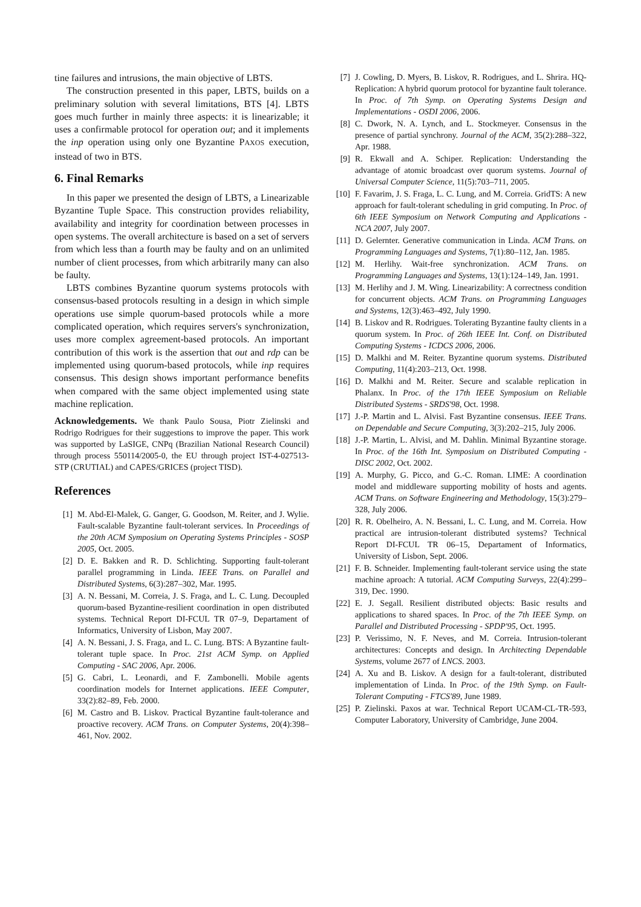tine failures and intrusions, the main objective of LBTS.
The construction presented in this paper, LBTS, builds on a preliminary solution with several limitations, BTS [4]. LBTS goes much further in mainly three aspects: it is linearizable; it uses a confirmable protocol for operation out; and it implements the inp operation using only one Byzantine PAXOS execution, instead of two in BTS.
6. Final Remarks
In this paper we presented the design of LBTS, a Linearizable Byzantine Tuple Space. This construction provides reliability, availability and integrity for coordination between processes in open systems. The overall architecture is based on a set of servers from which less than a fourth may be faulty and on an unlimited number of client processes, from which arbitrarily many can also be faulty.
LBTS combines Byzantine quorum systems protocols with consensus-based protocols resulting in a design in which simple operations use simple quorum-based protocols while a more complicated operation, which requires servers's synchronization, uses more complex agreement-based protocols. An important contribution of this work is the assertion that out and rdp can be implemented using quorum-based protocols, while inp requires consensus. This design shows important performance benefits when compared with the same object implemented using state machine replication.
Acknowledgements. We thank Paulo Sousa, Piotr Zielinski and Rodrigo Rodrigues for their suggestions to improve the paper. This work was supported by LaSIGE, CNPq (Brazilian National Research Council) through process 550114/2005-0, the EU through project IST-4-027513-STP (CRUTIAL) and CAPES/GRICES (project TISD).
References
[1] M. Abd-El-Malek, G. Ganger, G. Goodson, M. Reiter, and J. Wylie. Fault-scalable Byzantine fault-tolerant services. In Proceedings of the 20th ACM Symposium on Operating Systems Principles - SOSP 2005, Oct. 2005.
[2] D. E. Bakken and R. D. Schlichting. Supporting fault-tolerant parallel programming in Linda. IEEE Trans. on Parallel and Distributed Systems, 6(3):287–302, Mar. 1995.
[3] A. N. Bessani, M. Correia, J. S. Fraga, and L. C. Lung. Decoupled quorum-based Byzantine-resilient coordination in open distributed systems. Technical Report DI-FCUL TR 07–9, Departament of Informatics, University of Lisbon, May 2007.
[4] A. N. Bessani, J. S. Fraga, and L. C. Lung. BTS: A Byzantine fault-tolerant tuple space. In Proc. 21st ACM Symp. on Applied Computing - SAC 2006, Apr. 2006.
[5] G. Cabri, L. Leonardi, and F. Zambonelli. Mobile agents coordination models for Internet applications. IEEE Computer, 33(2):82–89, Feb. 2000.
[6] M. Castro and B. Liskov. Practical Byzantine fault-tolerance and proactive recovery. ACM Trans. on Computer Systems, 20(4):398–461, Nov. 2002.
[7] J. Cowling, D. Myers, B. Liskov, R. Rodrigues, and L. Shrira. HQ-Replication: A hybrid quorum protocol for byzantine fault tolerance. In Proc. of 7th Symp. on Operating Systems Design and Implementations - OSDI 2006, 2006.
[8] C. Dwork, N. A. Lynch, and L. Stockmeyer. Consensus in the presence of partial synchrony. Journal of the ACM, 35(2):288–322, Apr. 1988.
[9] R. Ekwall and A. Schiper. Replication: Understanding the advantage of atomic broadcast over quorum systems. Journal of Universal Computer Science, 11(5):703–711, 2005.
[10] F. Favarim, J. S. Fraga, L. C. Lung, and M. Correia. GridTS: A new approach for fault-tolerant scheduling in grid computing. In Proc. of 6th IEEE Symposium on Network Computing and Applications - NCA 2007, July 2007.
[11] D. Gelernter. Generative communication in Linda. ACM Trans. on Programming Languages and Systems, 7(1):80–112, Jan. 1985.
[12] M. Herlihy. Wait-free synchronization. ACM Trans. on Programming Languages and Systems, 13(1):124–149, Jan. 1991.
[13] M. Herlihy and J. M. Wing. Linearizability: A correctness condition for concurrent objects. ACM Trans. on Programming Languages and Systems, 12(3):463–492, July 1990.
[14] B. Liskov and R. Rodrigues. Tolerating Byzantine faulty clients in a quorum system. In Proc. of 26th IEEE Int. Conf. on Distributed Computing Systems - ICDCS 2006, 2006.
[15] D. Malkhi and M. Reiter. Byzantine quorum systems. Distributed Computing, 11(4):203–213, Oct. 1998.
[16] D. Malkhi and M. Reiter. Secure and scalable replication in Phalanx. In Proc. of the 17th IEEE Symposium on Reliable Distributed Systems - SRDS'98, Oct. 1998.
[17] J.-P. Martin and L. Alvisi. Fast Byzantine consensus. IEEE Trans. on Dependable and Secure Computing, 3(3):202–215, July 2006.
[18] J.-P. Martin, L. Alvisi, and M. Dahlin. Minimal Byzantine storage. In Proc. of the 16th Int. Symposium on Distributed Computing - DISC 2002, Oct. 2002.
[19] A. Murphy, G. Picco, and G.-C. Roman. LIME: A coordination model and middleware supporting mobility of hosts and agents. ACM Trans. on Software Engineering and Methodology, 15(3):279–328, July 2006.
[20] R. R. Obelheiro, A. N. Bessani, L. C. Lung, and M. Correia. How practical are intrusion-tolerant distributed systems? Technical Report DI-FCUL TR 06–15, Departament of Informatics, University of Lisbon, Sept. 2006.
[21] F. B. Schneider. Implementing fault-tolerant service using the state machine aproach: A tutorial. ACM Computing Surveys, 22(4):299–319, Dec. 1990.
[22] E. J. Segall. Resilient distributed objects: Basic results and applications to shared spaces. In Proc. of the 7th IEEE Symp. on Parallel and Distributed Processing - SPDP'95, Oct. 1995.
[23] P. Verissimo, N. F. Neves, and M. Correia. Intrusion-tolerant architectures: Concepts and design. In Architecting Dependable Systems, volume 2677 of LNCS. 2003.
[24] A. Xu and B. Liskov. A design for a fault-tolerant, distributed implementation of Linda. In Proc. of the 19th Symp. on Fault-Tolerant Computing - FTCS'89, June 1989.
[25] P. Zielinski. Paxos at war. Technical Report UCAM-CL-TR-593, Computer Laboratory, University of Cambridge, June 2004.